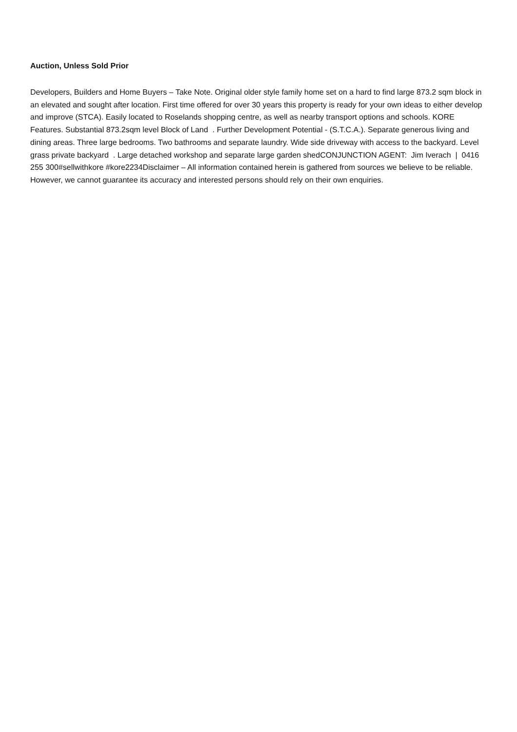Auction, Unless Sold Prior
Developers, Builders and Home Buyers – Take Note. Original older style family home set on a hard to find large 873.2 sqm block in an elevated and sought after location. First time offered for over 30 years this property is ready for your own ideas to either develop and improve (STCA). Easily located to Roselands shopping centre, as well as nearby transport options and schools. KORE Features. Substantial 873.2sqm level Block of Land . Further Development Potential - (S.T.C.A.). Separate generous living and dining areas. Three large bedrooms. Two bathrooms and separate laundry. Wide side driveway with access to the backyard. Level grass private backyard . Large detached workshop and separate large garden shedCONJUNCTION AGENT: Jim Iverach | 0416 255 300#sellwithkore #kore2234Disclaimer – All information contained herein is gathered from sources we believe to be reliable. However, we cannot guarantee its accuracy and interested persons should rely on their own enquiries.